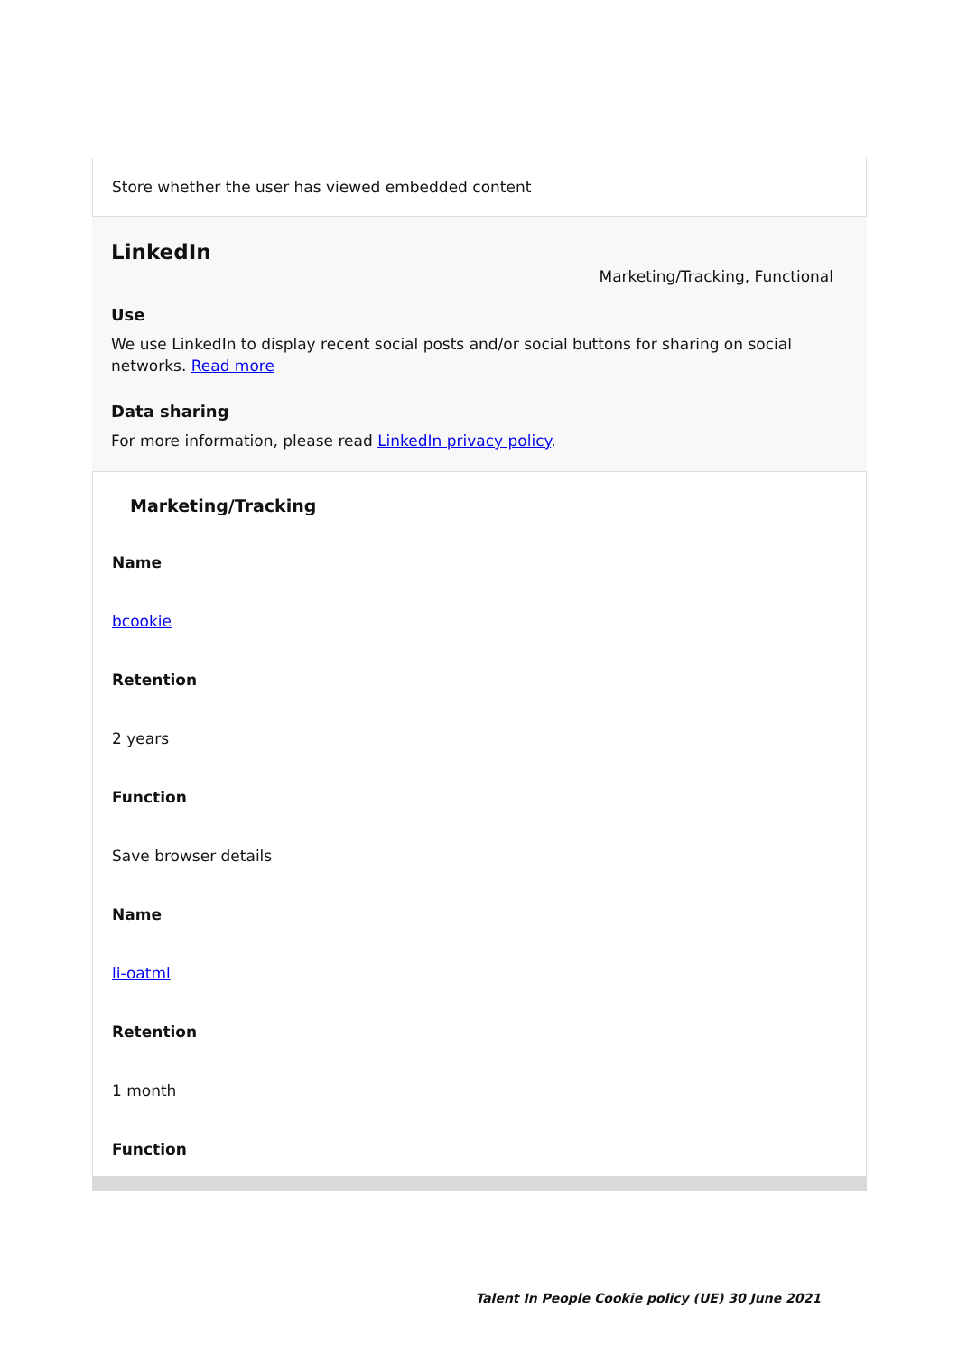Store whether the user has viewed embedded content
LinkedIn
Marketing/Tracking, Functional
Use
We use LinkedIn to display recent social posts and/or social buttons for sharing on social networks. Read more
Data sharing
For more information, please read LinkedIn privacy policy.
Marketing/Tracking
Name
bcookie
Retention
2 years
Function
Save browser details
Name
li-oatml
Retention
1 month
Function
Talent In People Cookie policy (UE) 30 June 2021